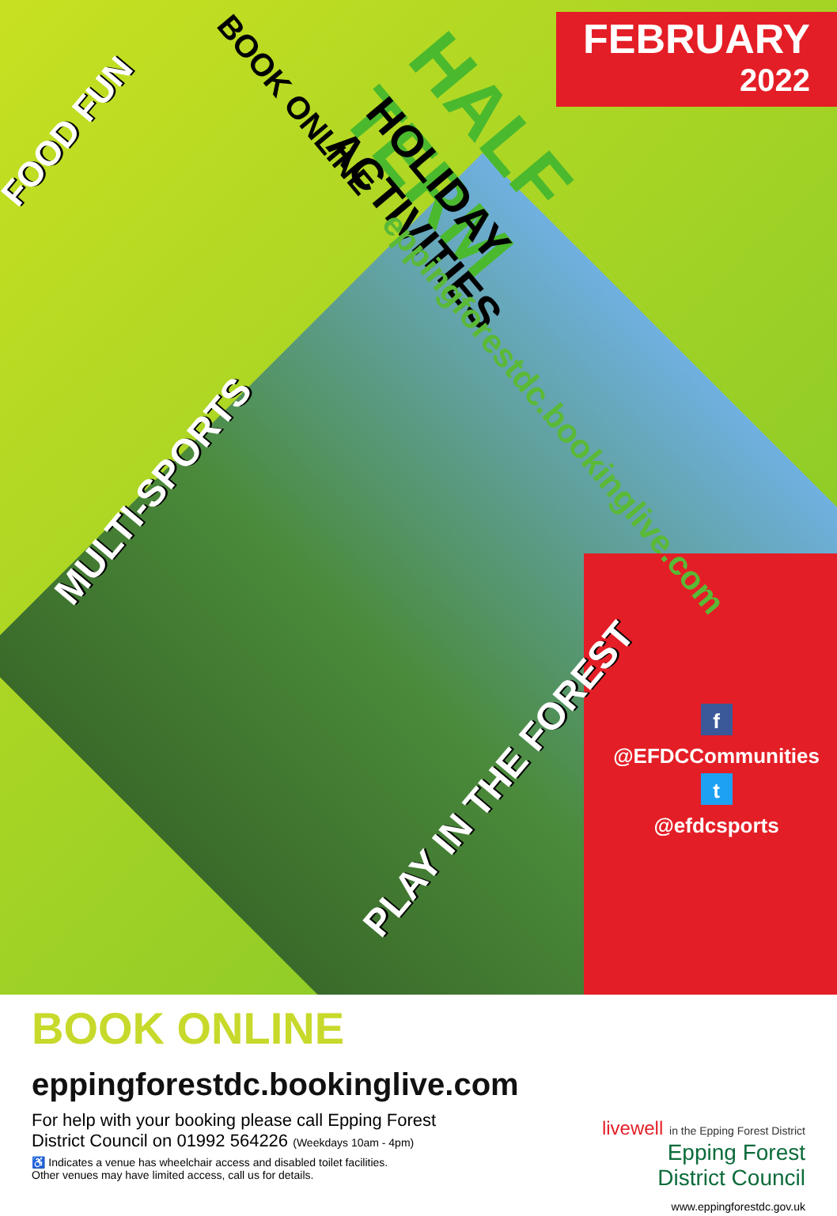FEBRUARY
2022
BOOK ONLINE HALF TERM
HOLIDAY ACTIVITIES
eppingforestdc.bookinglive.com
FOOD FUN
MULTI-SPORTS
PLAY IN THE FOREST
f
@EFDCCommunities
t
@efdcsports
BOOK ONLINE eppingforestdc.bookinglive.com
For help with your booking please call Epping Forest
District Council on 01992 564226 (Weekdays 10am - 4pm)
♿ Indicates a venue has wheelchair access and disabled toilet facilities.
Other venues may have limited access, call us for details.
livewell in the Epping Forest District
Epping Forest
District Council
www.eppingforestdc.gov.uk